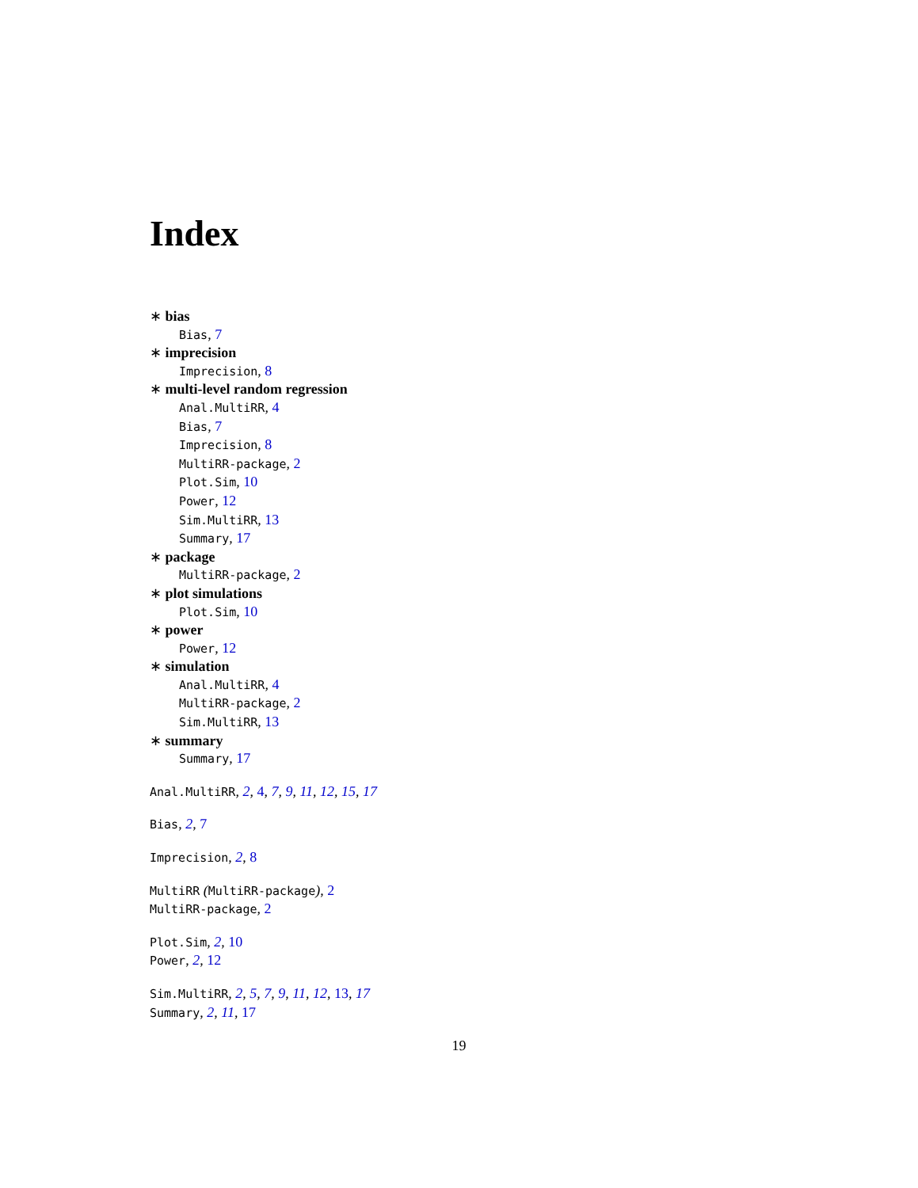Index
∗ bias
Bias, 7
∗ imprecision
Imprecision, 8
∗ multi-level random regression
Anal.MultiRR, 4
Bias, 7
Imprecision, 8
MultiRR-package, 2
Plot.Sim, 10
Power, 12
Sim.MultiRR, 13
Summary, 17
∗ package
MultiRR-package, 2
∗ plot simulations
Plot.Sim, 10
∗ power
Power, 12
∗ simulation
Anal.MultiRR, 4
MultiRR-package, 2
Sim.MultiRR, 13
∗ summary
Summary, 17
Anal.MultiRR, 2, 4, 7, 9, 11, 12, 15, 17
Bias, 2, 7
Imprecision, 2, 8
MultiRR (MultiRR-package), 2
MultiRR-package, 2
Plot.Sim, 2, 10
Power, 2, 12
Sim.MultiRR, 2, 5, 7, 9, 11, 12, 13, 17
Summary, 2, 11, 17
19